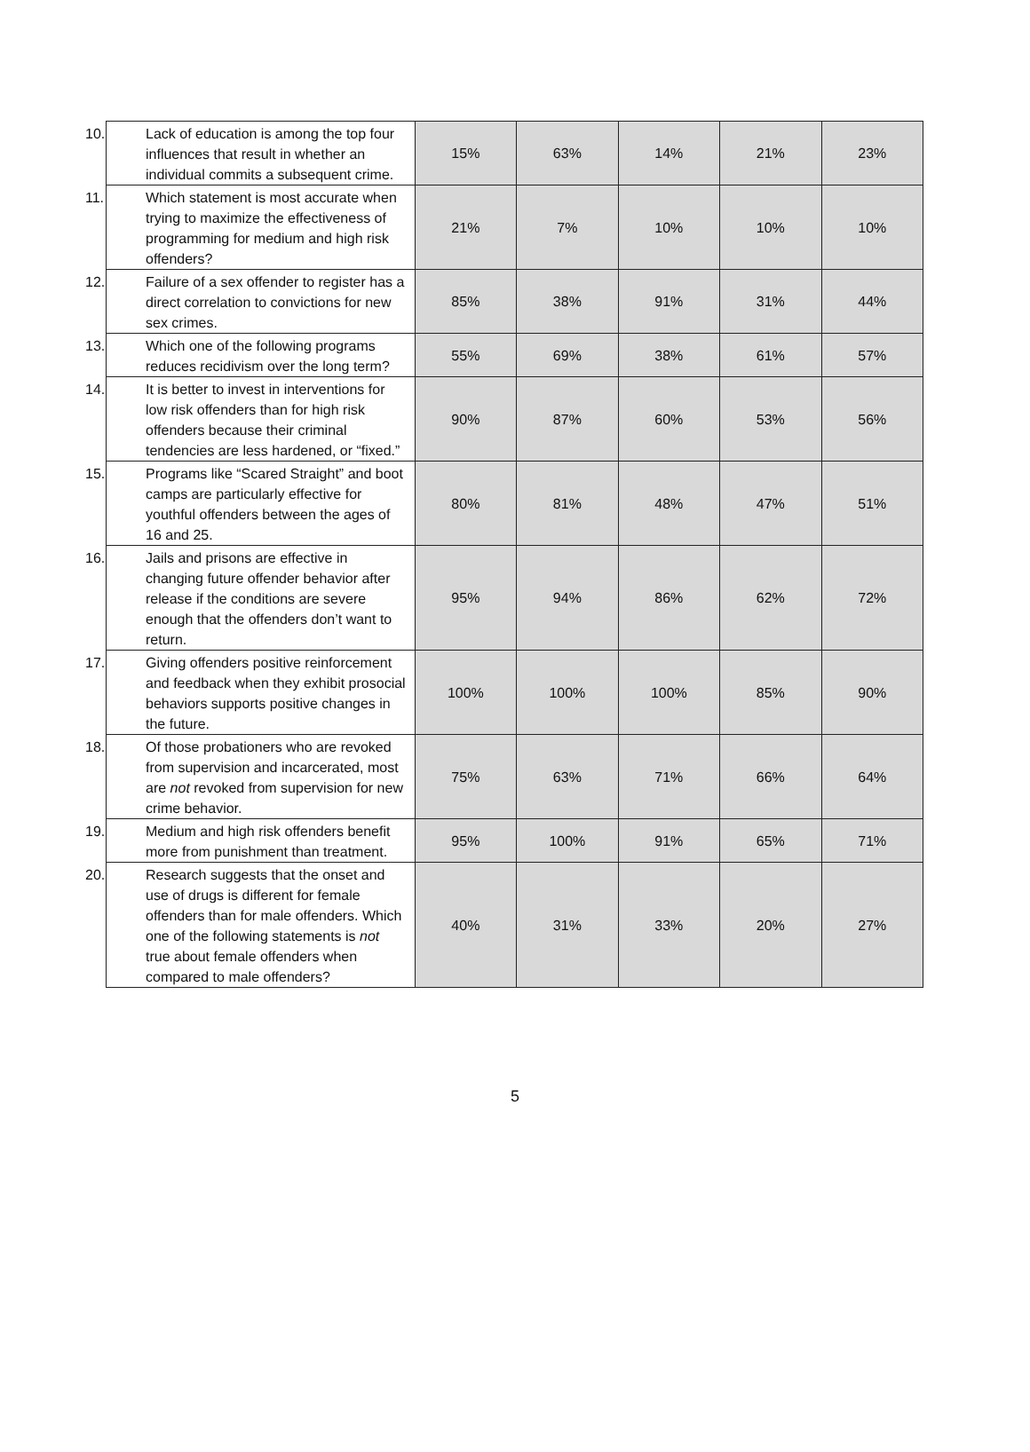| 10. Lack of education is among the top four influences that result in whether an individual commits a subsequent crime. | 15% | 63% | 14% | 21% | 23% |
| 11. Which statement is most accurate when trying to maximize the effectiveness of programming for medium and high risk offenders? | 21% | 7% | 10% | 10% | 10% |
| 12. Failure of a sex offender to register has a direct correlation to convictions for new sex crimes. | 85% | 38% | 91% | 31% | 44% |
| 13. Which one of the following programs reduces recidivism over the long term? | 55% | 69% | 38% | 61% | 57% |
| 14. It is better to invest in interventions for low risk offenders than for high risk offenders because their criminal tendencies are less hardened, or “fixed.” | 90% | 87% | 60% | 53% | 56% |
| 15. Programs like “Scared Straight” and boot camps are particularly effective for youthful offenders between the ages of 16 and 25. | 80% | 81% | 48% | 47% | 51% |
| 16. Jails and prisons are effective in changing future offender behavior after release if the conditions are severe enough that the offenders don’t want to return. | 95% | 94% | 86% | 62% | 72% |
| 17. Giving offenders positive reinforcement and feedback when they exhibit prosocial behaviors supports positive changes in the future. | 100% | 100% | 100% | 85% | 90% |
| 18. Of those probationers who are revoked from supervision and incarcerated, most are not revoked from supervision for new crime behavior. | 75% | 63% | 71% | 66% | 64% |
| 19. Medium and high risk offenders benefit more from punishment than treatment. | 95% | 100% | 91% | 65% | 71% |
| 20. Research suggests that the onset and use of drugs is different for female offenders than for male offenders. Which one of the following statements is not true about female offenders when compared to male offenders? | 40% | 31% | 33% | 20% | 27% |
5